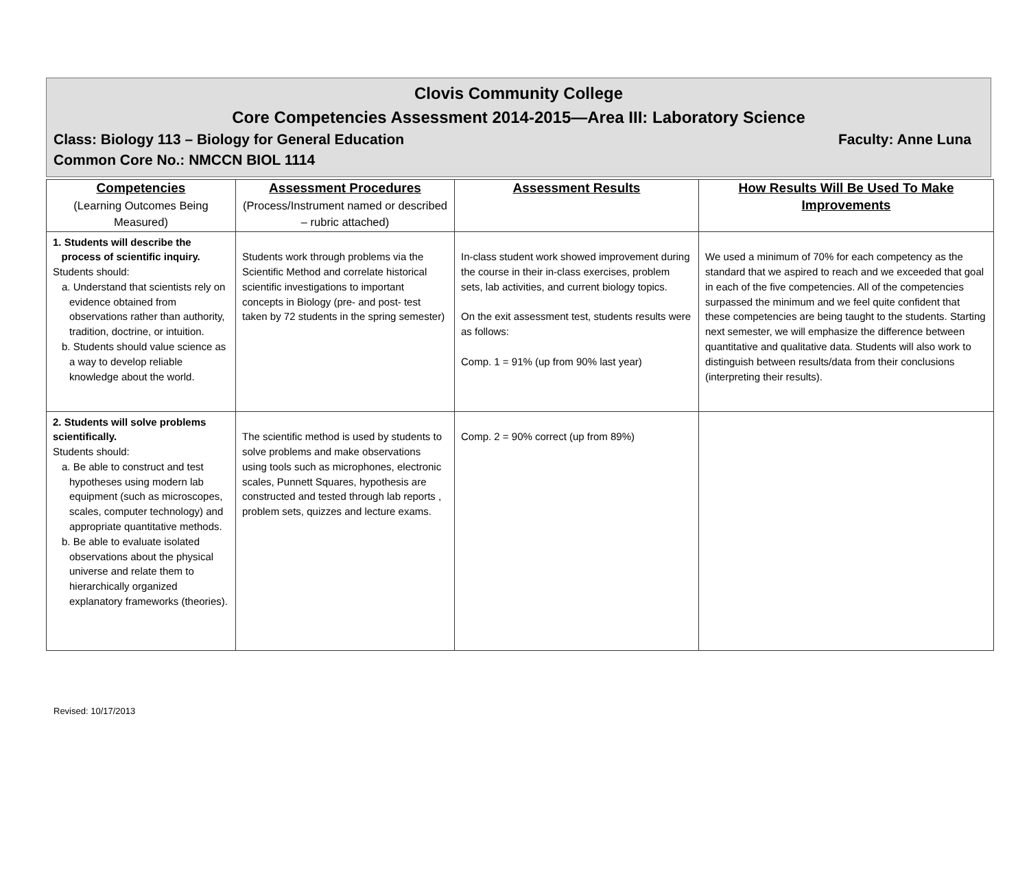Clovis Community College
Core Competencies Assessment 2014-2015—Area III: Laboratory Science
Class: Biology 113 – Biology for General Education Faculty: Anne Luna
Common Core No.: NMCCN BIOL 1114
| Competencies (Learning Outcomes Being Measured) | Assessment Procedures (Process/Instrument named or described – rubric attached) | Assessment Results | How Results Will Be Used To Make Improvements |
| --- | --- | --- | --- |
| 1. Students will describe the process of scientific inquiry. Students should: a. Understand that scientists rely on evidence obtained from observations rather than authority, tradition, doctrine, or intuition. b. Students should value science as a way to develop reliable knowledge about the world. | Students work through problems via the Scientific Method and correlate historical scientific investigations to important concepts in Biology (pre- and post- test taken by 72 students in the spring semester) | In-class student work showed improvement during the course in their in-class exercises, problem sets, lab activities, and current biology topics. On the exit assessment test, students results were as follows: Comp. 1 = 91% (up from 90% last year) | We used a minimum of 70% for each competency as the standard that we aspired to reach and we exceeded that goal in each of the five competencies. All of the competencies surpassed the minimum and we feel quite confident that these competencies are being taught to the students. Starting next semester, we will emphasize the difference between quantitative and qualitative data. Students will also work to distinguish between results/data from their conclusions (interpreting their results). |
| 2. Students will solve problems scientifically. Students should: a. Be able to construct and test hypotheses using modern lab equipment (such as microscopes, scales, computer technology) and appropriate quantitative methods. b. Be able to evaluate isolated observations about the physical universe and relate them to hierarchically organized explanatory frameworks (theories). | The scientific method is used by students to solve problems and make observations using tools such as microphones, electronic scales, Punnett Squares, hypothesis are constructed and tested through lab reports , problem sets, quizzes and lecture exams. | Comp. 2 = 90% correct (up from 89%) | |
Revised: 10/17/2013